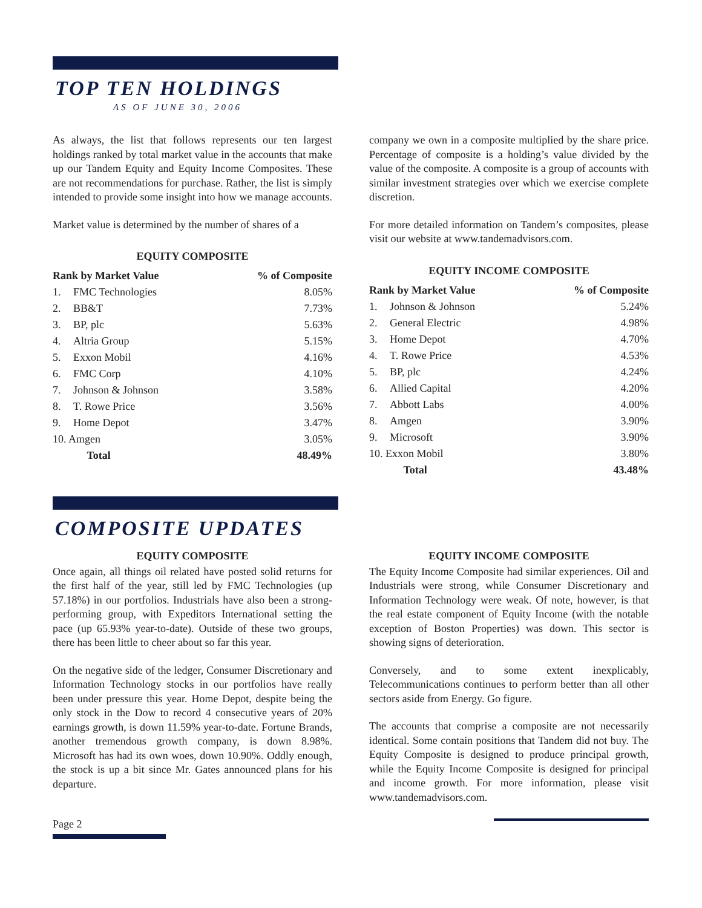TOP TEN HOLDINGS
AS OF JUNE 30, 2006
As always, the list that follows represents our ten largest holdings ranked by total market value in the accounts that make up our Tandem Equity and Equity Income Composites. These are not recommendations for purchase. Rather, the list is simply intended to provide some insight into how we manage accounts.
Market value is determined by the number of shares of a
EQUITY COMPOSITE
| Rank by Market Value | | % of Composite |
| --- | --- | --- |
| 1. | FMC Technologies | 8.05% |
| 2. | BB&T | 7.73% |
| 3. | BP, plc | 5.63% |
| 4. | Altria Group | 5.15% |
| 5. | Exxon Mobil | 4.16% |
| 6. | FMC Corp | 4.10% |
| 7. | Johnson & Johnson | 3.58% |
| 8. | T. Rowe Price | 3.56% |
| 9. | Home Depot | 3.47% |
| 10. Amgen | | 3.05% |
| | Total | 48.49% |
company we own in a composite multiplied by the share price. Percentage of composite is a holding’s value divided by the value of the composite. A composite is a group of accounts with similar investment strategies over which we exercise complete discretion.
For more detailed information on Tandem’s composites, please visit our website at www.tandemadvisors.com.
EQUITY INCOME COMPOSITE
| Rank by Market Value | | % of Composite |
| --- | --- | --- |
| 1. | Johnson & Johnson | 5.24% |
| 2. | General Electric | 4.98% |
| 3. | Home Depot | 4.70% |
| 4. | T. Rowe Price | 4.53% |
| 5. | BP, plc | 4.24% |
| 6. | Allied Capital | 4.20% |
| 7. | Abbott Labs | 4.00% |
| 8. | Amgen | 3.90% |
| 9. | Microsoft | 3.90% |
| 10. Exxon Mobil | | 3.80% |
| | Total | 43.48% |
COMPOSITE UPDATES
EQUITY COMPOSITE
Once again, all things oil related have posted solid returns for the first half of the year, still led by FMC Technologies (up 57.18%) in our portfolios. Industrials have also been a strong-performing group, with Expeditors International setting the pace (up 65.93% year-to-date). Outside of these two groups, there has been little to cheer about so far this year.
On the negative side of the ledger, Consumer Discretionary and Information Technology stocks in our portfolios have really been under pressure this year. Home Depot, despite being the only stock in the Dow to record 4 consecutive years of 20% earnings growth, is down 11.59% year-to-date. Fortune Brands, another tremendous growth company, is down 8.98%. Microsoft has had its own woes, down 10.90%. Oddly enough, the stock is up a bit since Mr. Gates announced plans for his departure.
EQUITY INCOME COMPOSITE
The Equity Income Composite had similar experiences. Oil and Industrials were strong, while Consumer Discretionary and Information Technology were weak. Of note, however, is that the real estate component of Equity Income (with the notable exception of Boston Properties) was down. This sector is showing signs of deterioration.
Conversely, and to some extent inexplicably, Telecommunications continues to perform better than all other sectors aside from Energy. Go figure.
The accounts that comprise a composite are not necessarily identical. Some contain positions that Tandem did not buy. The Equity Composite is designed to produce principal growth, while the Equity Income Composite is designed for principal and income growth. For more information, please visit www.tandemadvisors.com.
Page 2